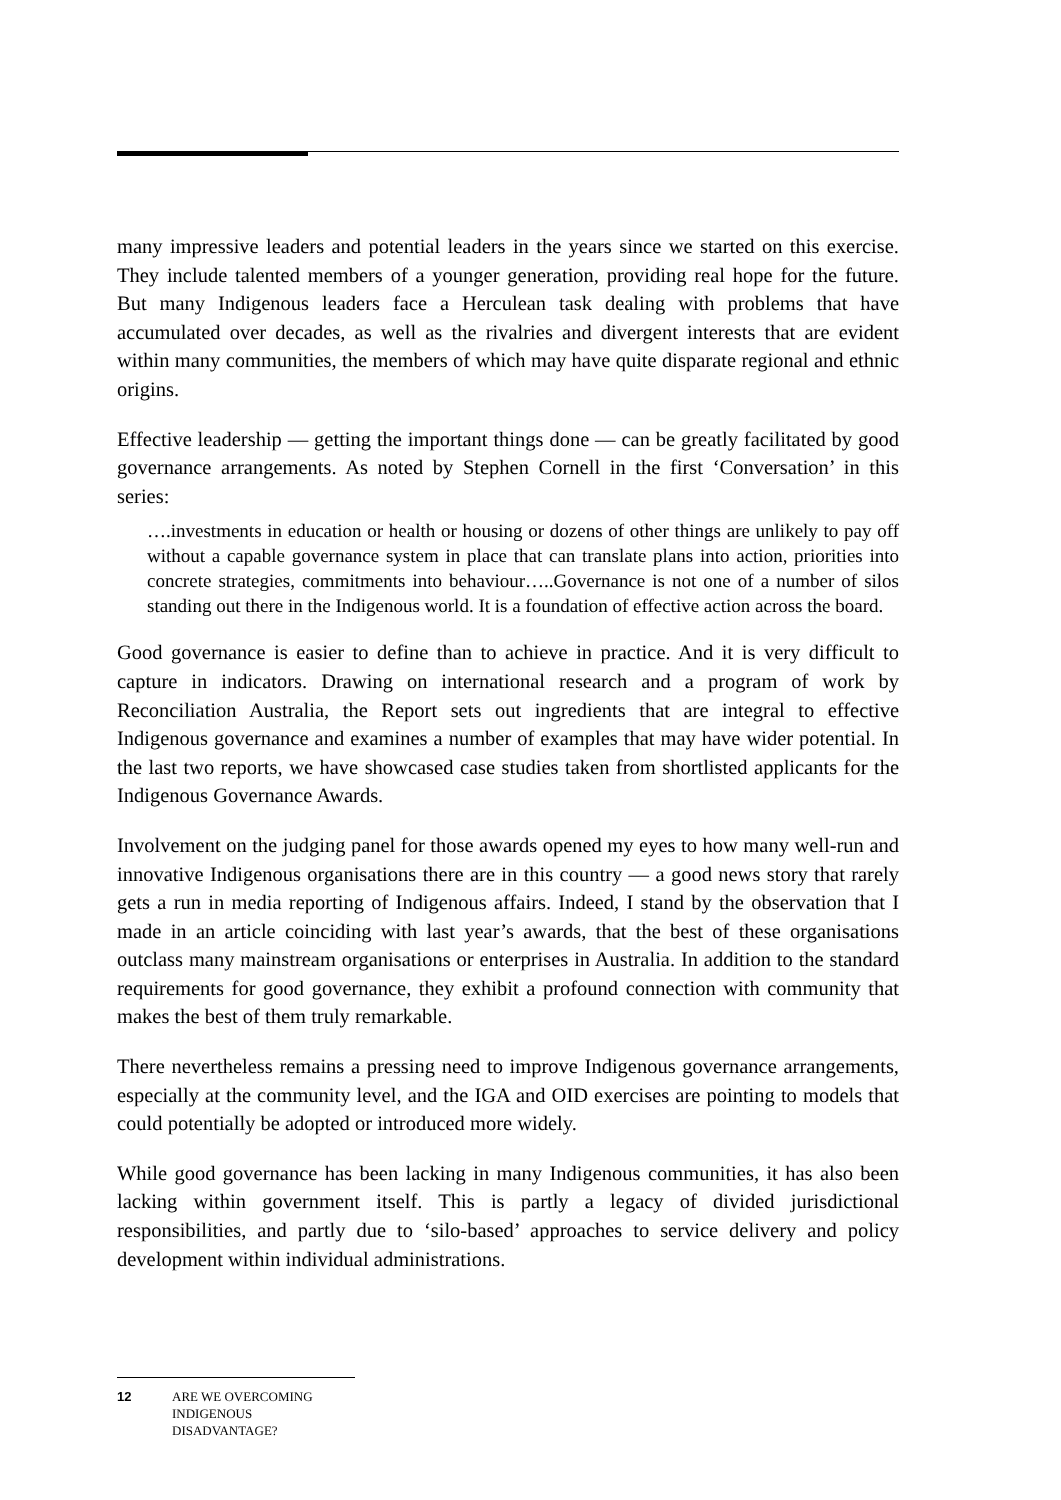many impressive leaders and potential leaders in the years since we started on this exercise. They include talented members of a younger generation, providing real hope for the future. But many Indigenous leaders face a Herculean task dealing with problems that have accumulated over decades, as well as the rivalries and divergent interests that are evident within many communities, the members of which may have quite disparate regional and ethnic origins.
Effective leadership — getting the important things done — can be greatly facilitated by good governance arrangements. As noted by Stephen Cornell in the first ‘Conversation’ in this series:
….investments in education or health or housing or dozens of other things are unlikely to pay off without a capable governance system in place that can translate plans into action, priorities into concrete strategies, commitments into behaviour…..Governance is not one of a number of silos standing out there in the Indigenous world. It is a foundation of effective action across the board.
Good governance is easier to define than to achieve in practice. And it is very difficult to capture in indicators. Drawing on international research and a program of work by Reconciliation Australia, the Report sets out ingredients that are integral to effective Indigenous governance and examines a number of examples that may have wider potential. In the last two reports, we have showcased case studies taken from shortlisted applicants for the Indigenous Governance Awards.
Involvement on the judging panel for those awards opened my eyes to how many well-run and innovative Indigenous organisations there are in this country — a good news story that rarely gets a run in media reporting of Indigenous affairs. Indeed, I stand by the observation that I made in an article coinciding with last year’s awards, that the best of these organisations outclass many mainstream organisations or enterprises in Australia. In addition to the standard requirements for good governance, they exhibit a profound connection with community that makes the best of them truly remarkable.
There nevertheless remains a pressing need to improve Indigenous governance arrangements, especially at the community level, and the IGA and OID exercises are pointing to models that could potentially be adopted or introduced more widely.
While good governance has been lacking in many Indigenous communities, it has also been lacking within government itself. This is partly a legacy of divided jurisdictional responsibilities, and partly due to ‘silo-based’ approaches to service delivery and policy development within individual administrations.
12 ARE WE OVERCOMING
INDIGENOUS
DISADVANTAGE?